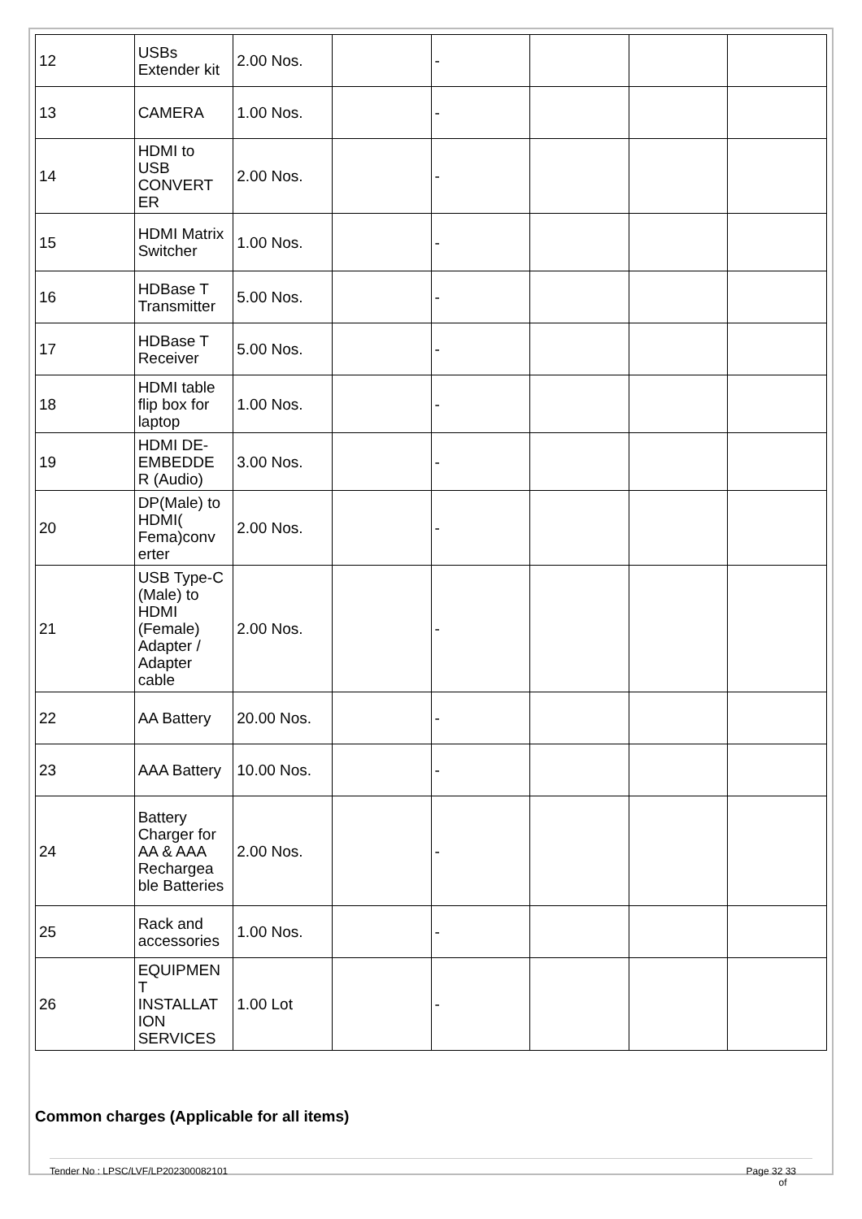| 12 | USBs Extender kit | 2.00 Nos. | | - | | | |
| 13 | CAMERA | 1.00 Nos. | | - | | | |
| 14 | HDMI to USB CONVERT ER | 2.00 Nos. | | - | | | |
| 15 | HDMI Matrix Switcher | 1.00 Nos. | | - | | | |
| 16 | HDBase T Transmitter | 5.00 Nos. | | - | | | |
| 17 | HDBase T Receiver | 5.00 Nos. | | - | | | |
| 18 | HDMI table flip box for laptop | 1.00 Nos. | | - | | | |
| 19 | HDMI DE-EMBEDDE R (Audio) | 3.00 Nos. | | - | | | |
| 20 | DP(Male) to HDMI( Fema)conv erter | 2.00 Nos. | | - | | | |
| 21 | USB Type-C (Male) to HDMI (Female) Adapter / Adapter cable | 2.00 Nos. | | - | | | |
| 22 | AA Battery | 20.00 Nos. | | - | | | |
| 23 | AAA Battery | 10.00 Nos. | | - | | | |
| 24 | Battery Charger for AA & AAA Rechargea ble Batteries | 2.00 Nos. | | - | | | |
| 25 | Rack and accessories | 1.00 Nos. | | - | | | |
| 26 | EQUIPMEN T INSTALLAT ION SERVICES | 1.00 Lot | | - | | | |
Common charges (Applicable for all items)
Tender No : LPSC/LVF/LP202300082101 Page 32 33
of